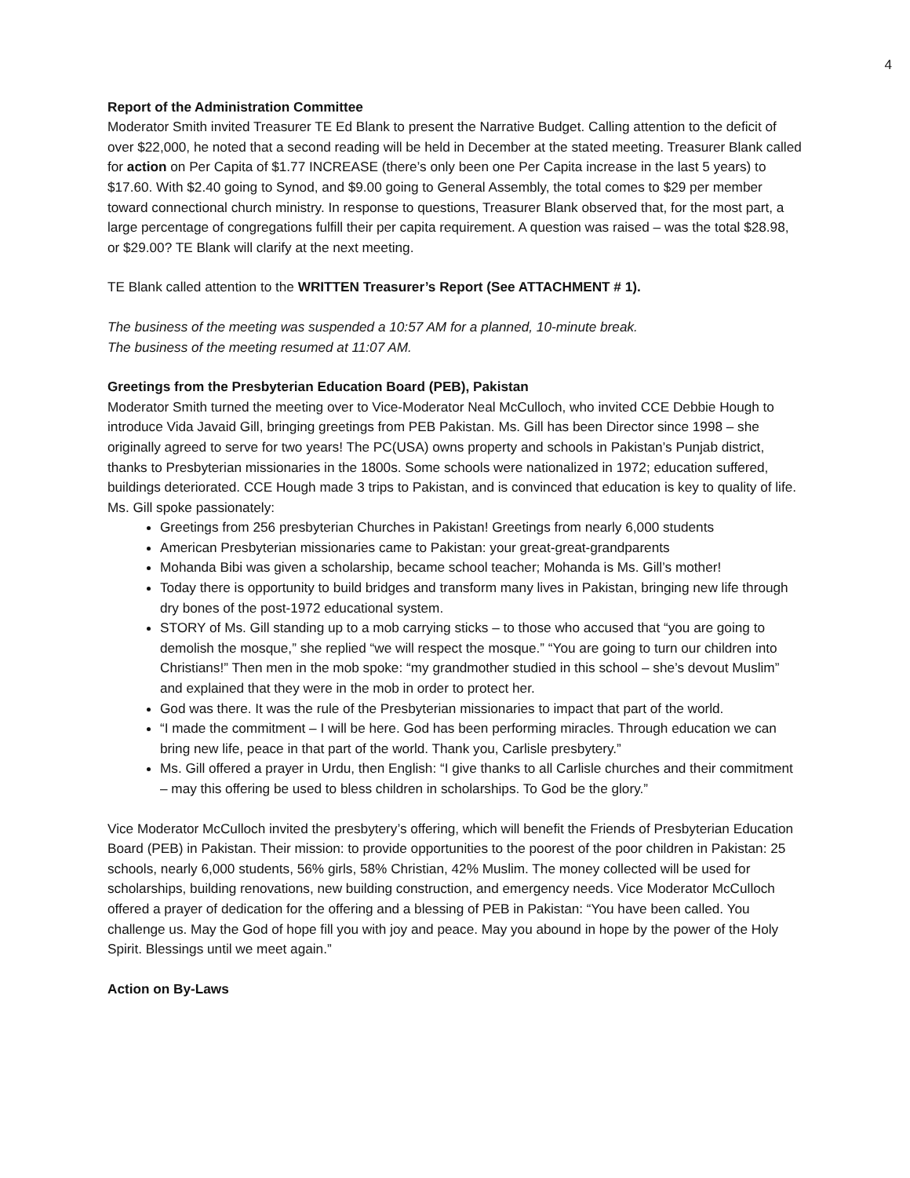4
Report of the Administration Committee
Moderator Smith invited Treasurer TE Ed Blank to present the Narrative Budget. Calling attention to the deficit of over $22,000, he noted that a second reading will be held in December at the stated meeting. Treasurer Blank called for action on Per Capita of $1.77 INCREASE (there’s only been one Per Capita increase in the last 5 years) to $17.60. With $2.40 going to Synod, and $9.00 going to General Assembly, the total comes to $29 per member toward connectional church ministry. In response to questions, Treasurer Blank observed that, for the most part, a large percentage of congregations fulfill their per capita requirement. A question was raised – was the total $28.98, or $29.00? TE Blank will clarify at the next meeting.
TE Blank called attention to the WRITTEN Treasurer’s Report (See ATTACHMENT # 1).
The business of the meeting was suspended a 10:57 AM for a planned, 10-minute break.
The business of the meeting resumed at 11:07 AM.
Greetings from the Presbyterian Education Board (PEB), Pakistan
Moderator Smith turned the meeting over to Vice-Moderator Neal McCulloch, who invited CCE Debbie Hough to introduce Vida Javaid Gill, bringing greetings from PEB Pakistan. Ms. Gill has been Director since 1998 – she originally agreed to serve for two years! The PC(USA) owns property and schools in Pakistan’s Punjab district, thanks to Presbyterian missionaries in the 1800s. Some schools were nationalized in 1972; education suffered, buildings deteriorated. CCE Hough made 3 trips to Pakistan, and is convinced that education is key to quality of life. Ms. Gill spoke passionately:
Greetings from 256 presbyterian Churches in Pakistan! Greetings from nearly 6,000 students
American Presbyterian missionaries came to Pakistan: your great-great-grandparents
Mohanda Bibi was given a scholarship, became school teacher; Mohanda is Ms. Gill’s mother!
Today there is opportunity to build bridges and transform many lives in Pakistan, bringing new life through dry bones of the post-1972 educational system.
STORY of Ms. Gill standing up to a mob carrying sticks – to those who accused that “you are going to demolish the mosque,” she replied “we will respect the mosque.” “You are going to turn our children into Christians!” Then men in the mob spoke: “my grandmother studied in this school – she’s devout Muslim” and explained that they were in the mob in order to protect her.
God was there. It was the rule of the Presbyterian missionaries to impact that part of the world.
“I made the commitment – I will be here. God has been performing miracles. Through education we can bring new life, peace in that part of the world. Thank you, Carlisle presbytery.”
Ms. Gill offered a prayer in Urdu, then English: “I give thanks to all Carlisle churches and their commitment – may this offering be used to bless children in scholarships. To God be the glory.”
Vice Moderator McCulloch invited the presbytery’s offering, which will benefit the Friends of Presbyterian Education Board (PEB) in Pakistan. Their mission: to provide opportunities to the poorest of the poor children in Pakistan: 25 schools, nearly 6,000 students, 56% girls, 58% Christian, 42% Muslim. The money collected will be used for scholarships, building renovations, new building construction, and emergency needs. Vice Moderator McCulloch offered a prayer of dedication for the offering and a blessing of PEB in Pakistan: “You have been called. You challenge us. May the God of hope fill you with joy and peace. May you abound in hope by the power of the Holy Spirit. Blessings until we meet again.”
Action on By-Laws